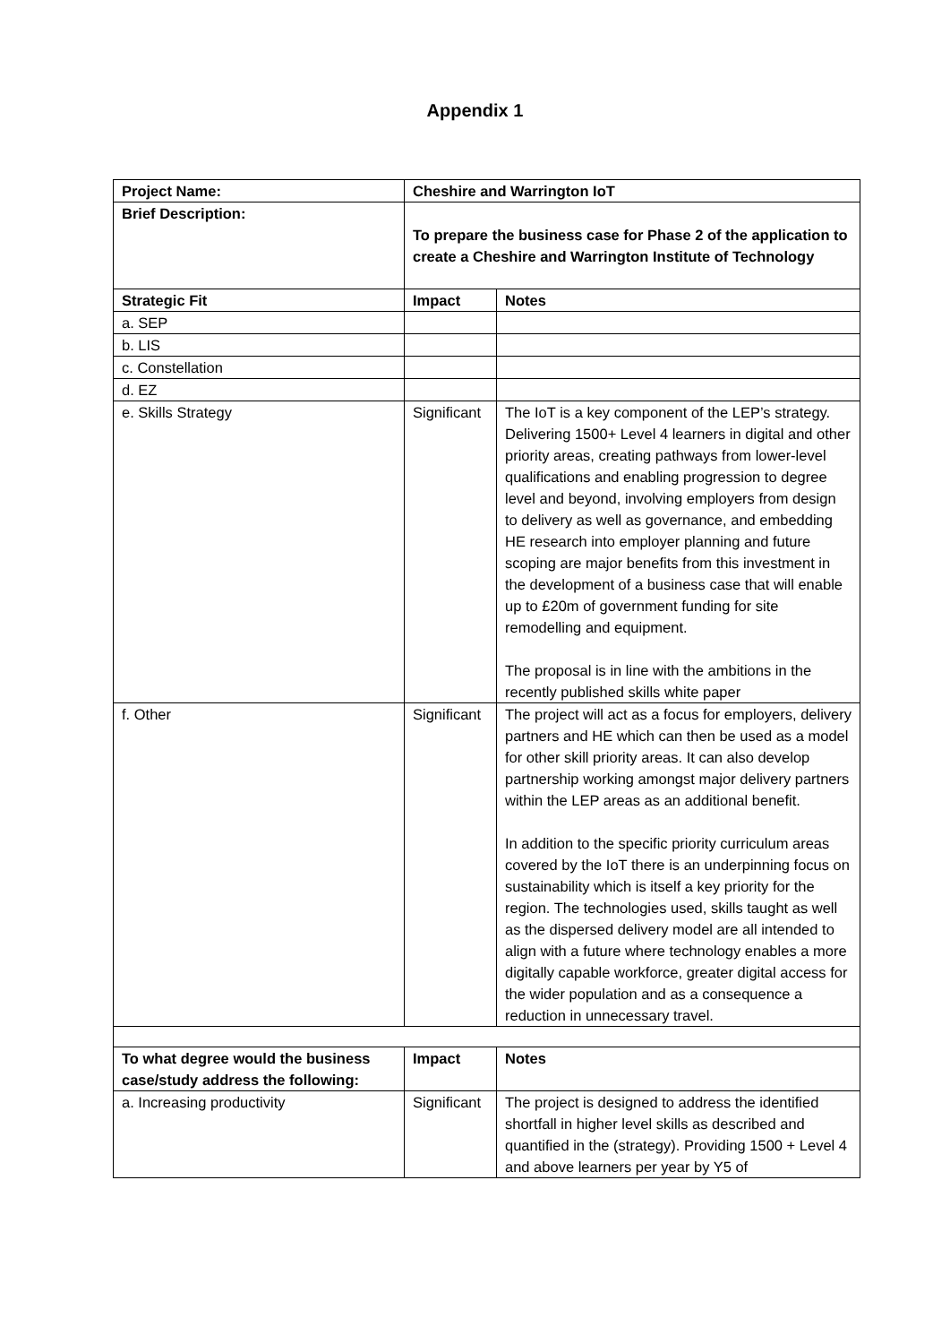Appendix 1
| Project Name: | Cheshire and Warrington IoT | |
| --- | --- | --- |
| Brief Description: | To prepare the business case for Phase 2 of the application to create a Cheshire and Warrington Institute of Technology | |
| Strategic Fit | Impact | Notes |
| a. SEP | | |
| b. LIS | | |
| c. Constellation | | |
| d. EZ | | |
| e. Skills Strategy | Significant | The IoT is a key component of the LEP’s strategy. Delivering 1500+ Level 4 learners in digital and other priority areas, creating pathways from lower-level qualifications and enabling progression to degree level and beyond, involving employers from design to delivery as well as governance, and embedding HE research into employer planning and future scoping are major benefits from this investment in the development of a business case that will enable up to £20m of government funding for site remodelling and equipment. The proposal is in line with the ambitions in the recently published skills white paper |
| f. Other | Significant | The project will act as a focus for employers, delivery partners and HE which can then be used as a model for other skill priority areas. It can also develop partnership working amongst major delivery partners within the LEP areas as an additional benefit. In addition to the specific priority curriculum areas covered by the IoT there is an underpinning focus on sustainability which is itself a key priority for the region. The technologies used, skills taught as well as the dispersed delivery model are all intended to align with a future where technology enables a more digitally capable workforce, greater digital access for the wider population and as a consequence a reduction in unnecessary travel. |
| To what degree would the business case/study address the following: | Impact | Notes |
| a. Increasing productivity | Significant | The project is designed to address the identified shortfall in higher level skills as described and quantified in the (strategy). Providing 1500 + Level 4 and above learners per year by Y5 of |